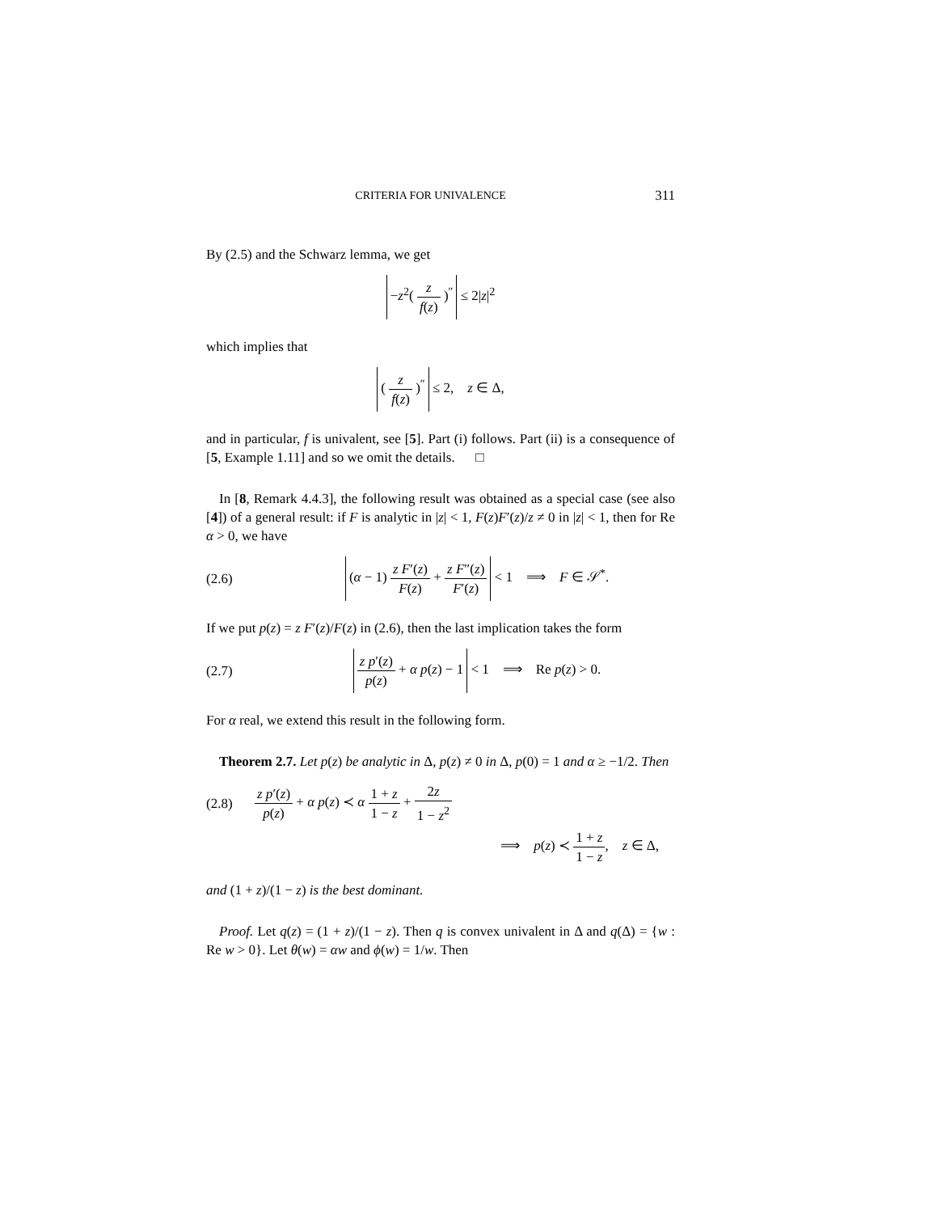CRITERIA FOR UNIVALENCE 311
By (2.5) and the Schwarz lemma, we get
−z<sup>2</sup>( z f(z) )<sup>″</sup> ≤ 2|z|<sup>2</sup>
which implies that
( z f(z) )<sup>″</sup> ≤ 2, z ∈ Δ,
and in particular, f is univalent, see [5]. Part (i) follows. Part (ii) is a consequence of [5, Example 1.11] and so we omit the details. □
In [8, Remark 4.4.3], the following result was obtained as a special case (see also [4]) of a general result: if F is analytic in |z| < 1, F(z)F′(z)/z ≠ 0 in |z| < 1, then for Re α > 0, we have
(2.6)
(α − 1) z F′(z) F(z) + z F″(z) F′(z) < 1 ⟹ F ∈ 𝒮<sup>*</sup>.
If we put p(z) = z F′(z)/F(z) in (2.6), then the last implication takes the form
(2.7)
z p′(z) p(z) + α p(z) − 1 < 1 ⟹ Re p(z) > 0.
For α real, we extend this result in the following form.
Theorem 2.7. Let p(z) be analytic in Δ, p(z) ≠ 0 in Δ, p(0) = 1 and α ≥ −1/2. Then
(2.8)
z p′(z) p(z) + α p(z) ≺ α 1 + z 1 − z + 2z 1 − z<sup>2</sup>
⟹ p(z) ≺ 1 + z 1 − z, z ∈ Δ,
and (1 + z)/(1 − z) is the best dominant.
Proof. Let q(z) = (1 + z)/(1 − z). Then q is convex univalent in Δ and q(Δ) = {w : Re w > 0}. Let θ(w) = αw and ϕ(w) = 1/w. Then